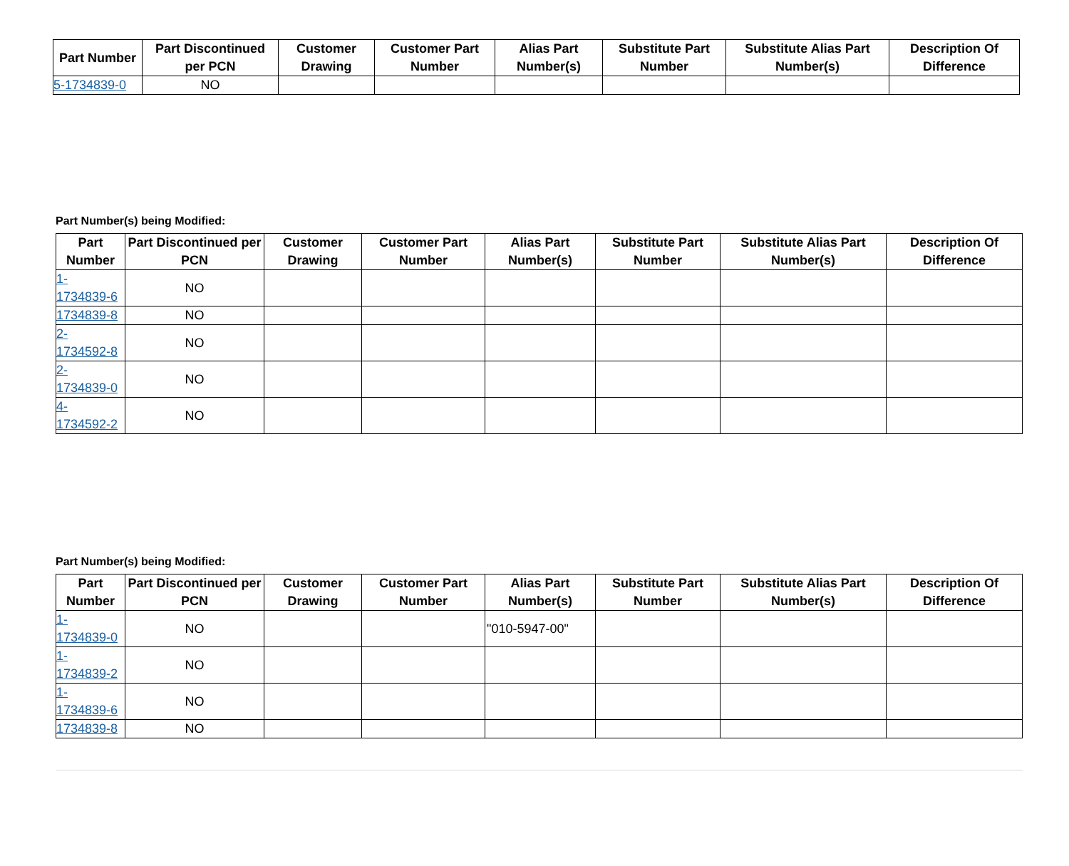| Part Number | Part Discontinued per PCN | Customer Drawing | Customer Part Number | Alias Part Number(s) | Substitute Part Number | Substitute Alias Part Number(s) | Description Of Difference |
| --- | --- | --- | --- | --- | --- | --- | --- |
| 5-1734839-0 | NO | | | | | | |
Part Number(s) being Modified:
| Part Number | Part Discontinued per PCN | Customer Drawing | Customer Part Number | Alias Part Number(s) | Substitute Part Number | Substitute Alias Part Number(s) | Description Of Difference |
| --- | --- | --- | --- | --- | --- | --- | --- |
| 1- 1734839-6 | NO | | | | | | |
| 1734839-8 | NO | | | | | | |
| 2- 1734592-8 | NO | | | | | | |
| 2- 1734839-0 | NO | | | | | | |
| 4- 1734592-2 | NO | | | | | | |
Part Number(s) being Modified:
| Part Number | Part Discontinued per PCN | Customer Drawing | Customer Part Number | Alias Part Number(s) | Substitute Part Number | Substitute Alias Part Number(s) | Description Of Difference |
| --- | --- | --- | --- | --- | --- | --- | --- |
| 1- 1734839-0 | NO | | | "010-5947-00" | | | |
| 1- 1734839-2 | NO | | | | | | |
| 1- 1734839-6 | NO | | | | | | |
| 1734839-8 | NO | | | | | | |